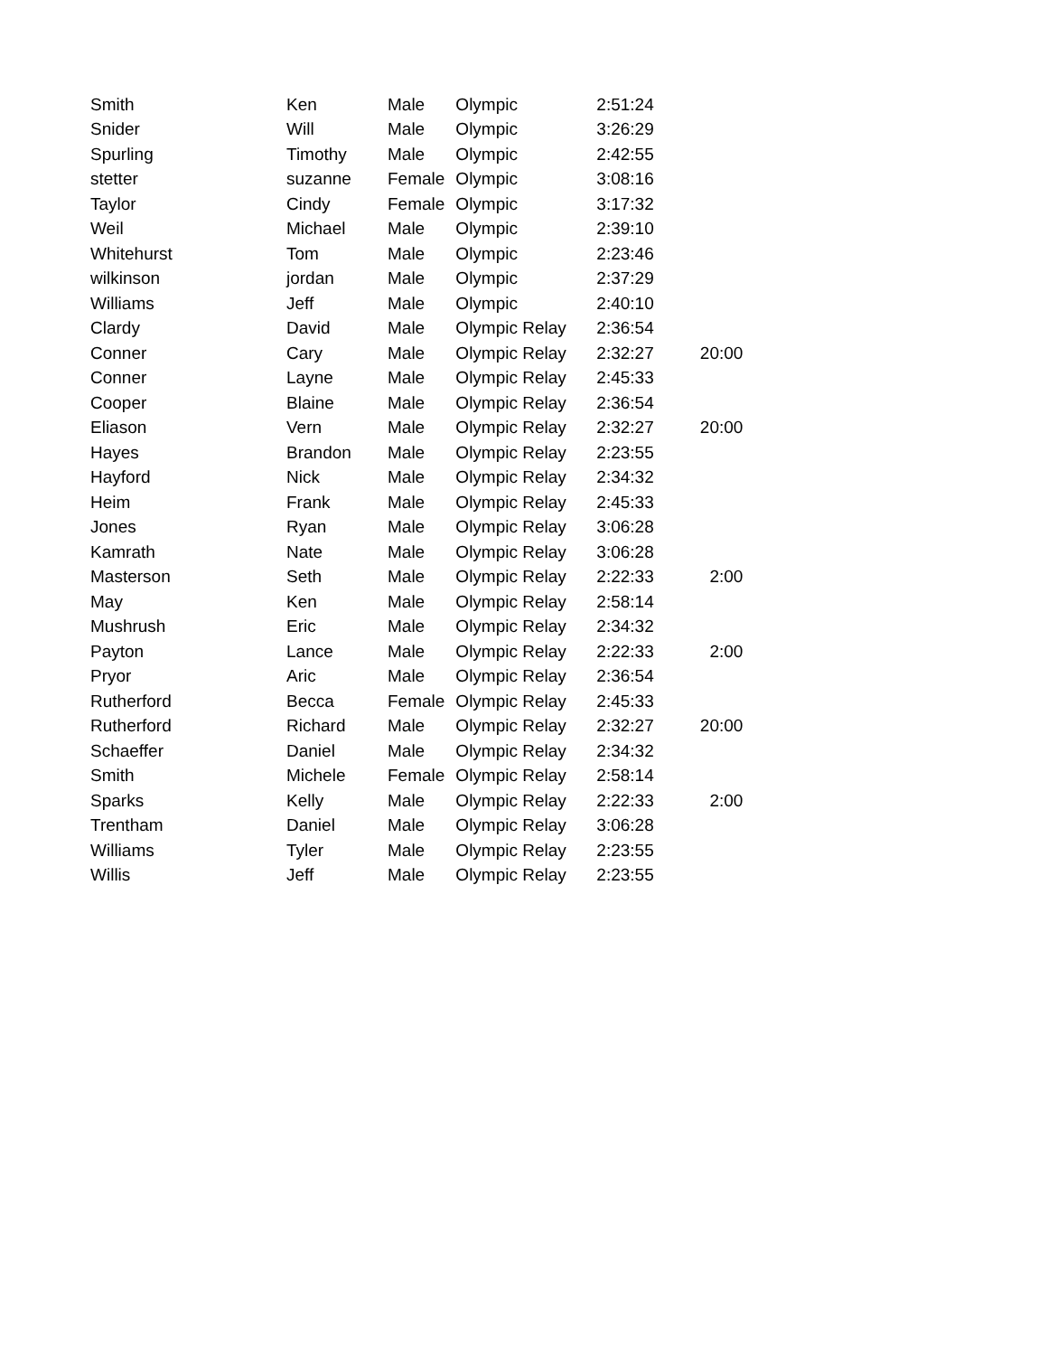| Smith | Ken | Male | Olympic | 2:51:24 | |
| Snider | Will | Male | Olympic | 3:26:29 | |
| Spurling | Timothy | Male | Olympic | 2:42:55 | |
| stetter | suzanne | Female | Olympic | 3:08:16 | |
| Taylor | Cindy | Female | Olympic | 3:17:32 | |
| Weil | Michael | Male | Olympic | 2:39:10 | |
| Whitehurst | Tom | Male | Olympic | 2:23:46 | |
| wilkinson | jordan | Male | Olympic | 2:37:29 | |
| Williams | Jeff | Male | Olympic | 2:40:10 | |
| Clardy | David | Male | Olympic Relay | 2:36:54 | |
| Conner | Cary | Male | Olympic Relay | 2:32:27 | 20:00 |
| Conner | Layne | Male | Olympic Relay | 2:45:33 | |
| Cooper | Blaine | Male | Olympic Relay | 2:36:54 | |
| Eliason | Vern | Male | Olympic Relay | 2:32:27 | 20:00 |
| Hayes | Brandon | Male | Olympic Relay | 2:23:55 | |
| Hayford | Nick | Male | Olympic Relay | 2:34:32 | |
| Heim | Frank | Male | Olympic Relay | 2:45:33 | |
| Jones | Ryan | Male | Olympic Relay | 3:06:28 | |
| Kamrath | Nate | Male | Olympic Relay | 3:06:28 | |
| Masterson | Seth | Male | Olympic Relay | 2:22:33 | 2:00 |
| May | Ken | Male | Olympic Relay | 2:58:14 | |
| Mushrush | Eric | Male | Olympic Relay | 2:34:32 | |
| Payton | Lance | Male | Olympic Relay | 2:22:33 | 2:00 |
| Pryor | Aric | Male | Olympic Relay | 2:36:54 | |
| Rutherford | Becca | Female | Olympic Relay | 2:45:33 | |
| Rutherford | Richard | Male | Olympic Relay | 2:32:27 | 20:00 |
| Schaeffer | Daniel | Male | Olympic Relay | 2:34:32 | |
| Smith | Michele | Female | Olympic Relay | 2:58:14 | |
| Sparks | Kelly | Male | Olympic Relay | 2:22:33 | 2:00 |
| Trentham | Daniel | Male | Olympic Relay | 3:06:28 | |
| Williams | Tyler | Male | Olympic Relay | 2:23:55 | |
| Willis | Jeff | Male | Olympic Relay | 2:23:55 | |